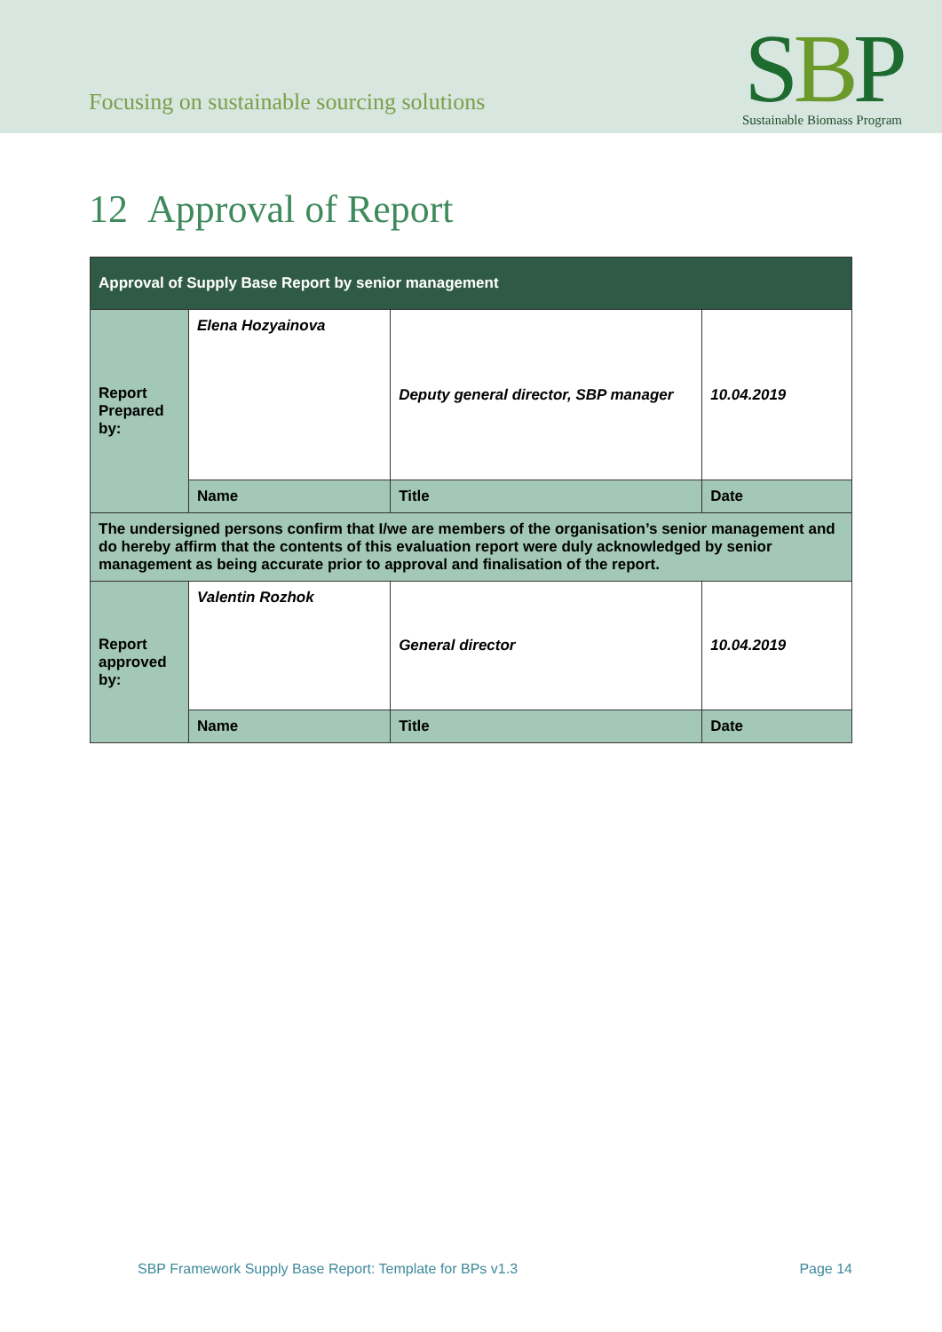Focusing on sustainable sourcing solutions
SBP
Sustainable Biomass Program
12 Approval of Report
| Approval of Supply Base Report by senior management | | | |
| --- | --- | --- | --- |
| Report Prepared by: | Elena Hozyainova | Deputy general director, SBP manager | 10.04.2019 |
| | Name | Title | Date |
| The undersigned persons confirm that I/we are members of the organisation’s senior management and do hereby affirm that the contents of this evaluation report were duly acknowledged by senior management as being accurate prior to approval and finalisation of the report. | | | |
| Report approved by: | Valentin Rozhok | General director | 10.04.2019 |
| | Name | Title | Date |
SBP Framework Supply Base Report: Template for BPs v1.3 Page 14